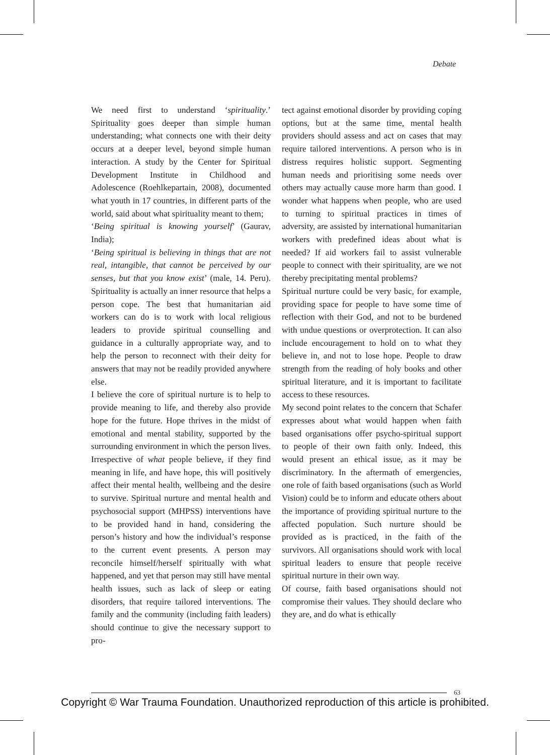Debate
We need first to understand ‘spirituality.’ Spirituality goes deeper than simple human understanding; what connects one with their deity occurs at a deeper level, beyond simple human interaction. A study by the Center for Spiritual Development Institute in Childhood and Adolescence (Roehlkepartain, 2008), documented what youth in 17 countries, in different parts of the world, said about what spirituality meant to them;
‘Being spiritual is knowing yourself’ (Gaurav, India);
‘Being spiritual is believing in things that are not real, intangible, that cannot be perceived by our senses, but that you know exist’ (male, 14. Peru). Spirituality is actually an inner resource that helps a person cope. The best that humanitarian aid workers can do is to work with local religious leaders to provide spiritual counselling and guidance in a culturally appropriate way, and to help the person to reconnect with their deity for answers that may not be readily provided anywhere else.
I believe the core of spiritual nurture is to help to provide meaning to life, and thereby also provide hope for the future. Hope thrives in the midst of emotional and mental stability, supported by the surrounding environment in which the person lives. Irrespective of what people believe, if they find meaning in life, and have hope, this will positively affect their mental health, wellbeing and the desire to survive. Spiritual nurture and mental health and psychosocial support (MHPSS) interventions have to be provided hand in hand, considering the person’s history and how the individual’s response to the current event presents. A person may reconcile himself/herself spiritually with what happened, and yet that person may still have mental health issues, such as lack of sleep or eating disorders, that require tailored interventions. The family and the community (including faith leaders) should continue to give the necessary support to pro-
tect against emotional disorder by providing coping options, but at the same time, mental health providers should assess and act on cases that may require tailored interventions. A person who is in distress requires holistic support. Segmenting human needs and prioritising some needs over others may actually cause more harm than good. I wonder what happens when people, who are used to turning to spiritual practices in times of adversity, are assisted by international humanitarian workers with predefined ideas about what is needed? If aid workers fail to assist vulnerable people to connect with their spirituality, are we not thereby precipitating mental problems?
Spiritual nurture could be very basic, for example, providing space for people to have some time of reflection with their God, and not to be burdened with undue questions or overprotection. It can also include encouragement to hold on to what they believe in, and not to lose hope. People to draw strength from the reading of holy books and other spiritual literature, and it is important to facilitate access to these resources.
My second point relates to the concern that Schafer expresses about what would happen when faith based organisations offer psycho-spiritual support to people of their own faith only. Indeed, this would present an ethical issue, as it may be discriminatory. In the aftermath of emergencies, one role of faith based organisations (such as World Vision) could be to inform and educate others about the importance of providing spiritual nurture to the affected population. Such nurture should be provided as is practiced, in the faith of the survivors. All organisations should work with local spiritual leaders to ensure that people receive spiritual nurture in their own way.
Of course, faith based organisations should not compromise their values. They should declare who they are, and do what is ethically
63
Copyright © War Trauma Foundation. Unauthorized reproduction of this article is prohibited.